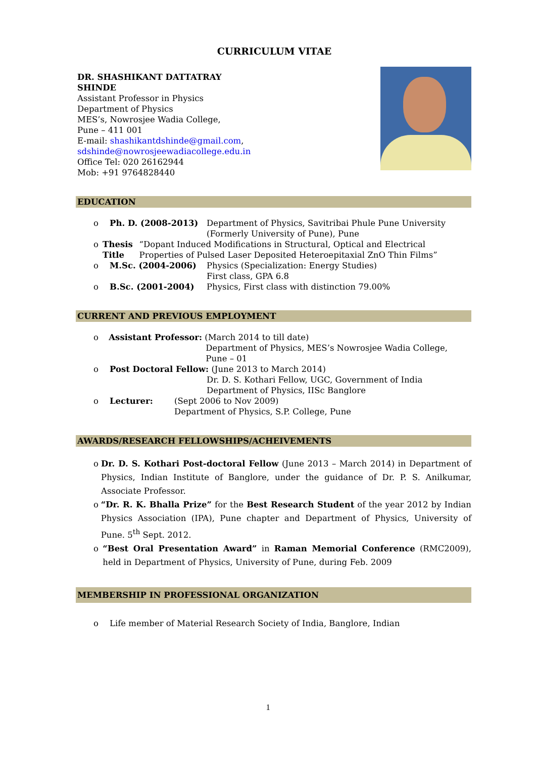CURRICULUM VITAE
DR. SHASHIKANT DATTATRAY
SHINDE
Assistant Professor in Physics
Department of Physics
MES’s, Nowrosjee Wadia College,
Pune – 411 001
E-mail: shashikantdshinde@gmail.com,
sdshinde@nowrosjeewadiacollege.edu.in
Office Tel: 020 26162944
Mob: +91 9764828440
EDUCATION
o Ph. D. (2008-2013) Department of Physics, Savitribai Phule Pune University
(Formerly University of Pune), Pune
o Thesis Title “Dopant Induced Modifications in Structural, Optical and Electrical Properties of Pulsed Laser Deposited Heteroepitaxial ZnO Thin Films”
o M.Sc. (2004-2006) Physics (Specialization: Energy Studies)
First class, GPA 6.8
o B.Sc. (2001-2004) Physics, First class with distinction 79.00%
CURRENT AND PREVIOUS EMPLOYMENT
o Assistant Professor: (March 2014 to till date)
Department of Physics, MES’s Nowrosjee Wadia College, Pune – 01
o Post Doctoral Fellow: (June 2013 to March 2014)
Dr. D. S. Kothari Fellow, UGC, Government of India
Department of Physics, IISc Banglore
o Lecturer: (Sept 2006 to Nov 2009)
Department of Physics, S.P. College, Pune
AWARDS/RESEARCH FELLOWSHIPS/ACHEIVEMENTS
o Dr. D. S. Kothari Post-doctoral Fellow (June 2013 – March 2014) in Department of Physics, Indian Institute of Banglore, under the guidance of Dr. P. S. Anilkumar, Associate Professor.
o “Dr. R. K. Bhalla Prize” for the Best Research Student of the year 2012 by Indian Physics Association (IPA), Pune chapter and Department of Physics, University of Pune. 5<sup>th</sup> Sept. 2012.
o “Best Oral Presentation Award” in Raman Memorial Conference (RMC2009), held in Department of Physics, University of Pune, during Feb. 2009
MEMBERSHIP IN PROFESSIONAL ORGANIZATION
o Life member of Material Research Society of India, Banglore, Indian
1